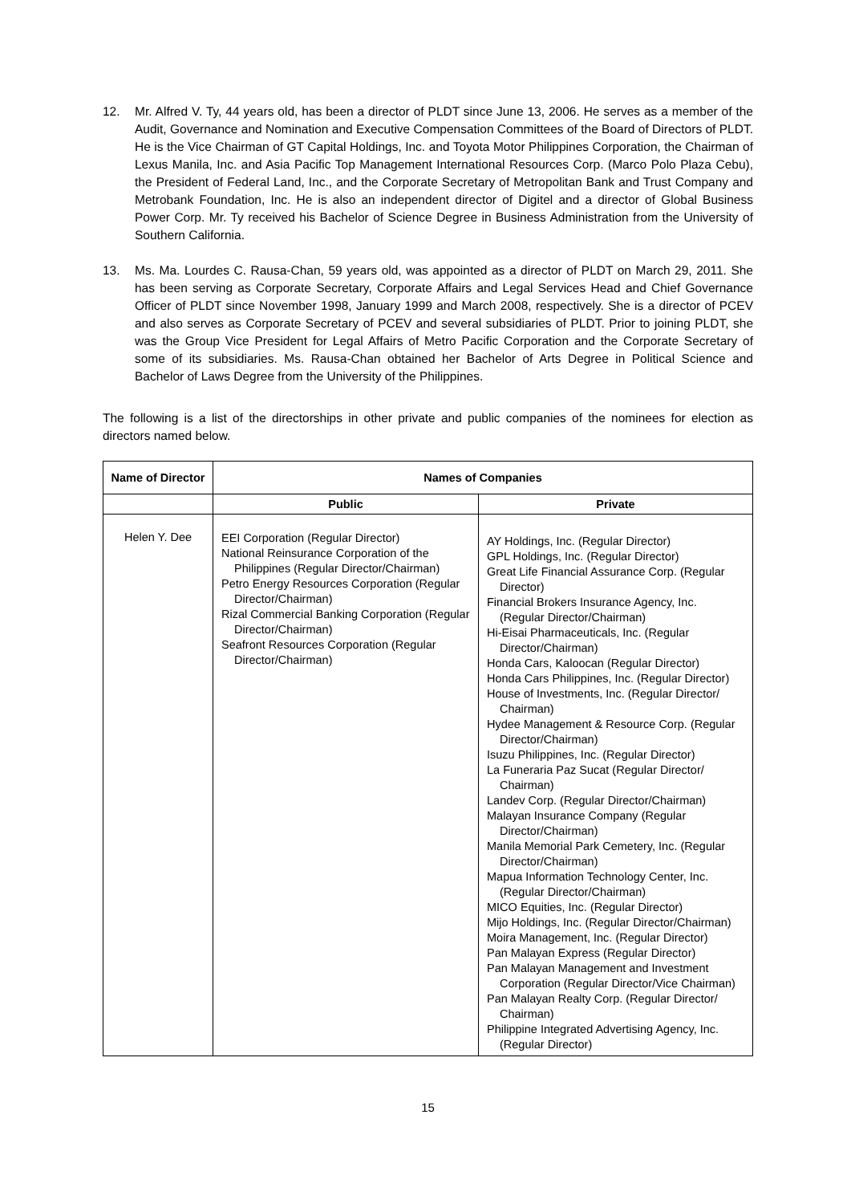12. Mr. Alfred V. Ty, 44 years old, has been a director of PLDT since June 13, 2006. He serves as a member of the Audit, Governance and Nomination and Executive Compensation Committees of the Board of Directors of PLDT. He is the Vice Chairman of GT Capital Holdings, Inc. and Toyota Motor Philippines Corporation, the Chairman of Lexus Manila, Inc. and Asia Pacific Top Management International Resources Corp. (Marco Polo Plaza Cebu), the President of Federal Land, Inc., and the Corporate Secretary of Metropolitan Bank and Trust Company and Metrobank Foundation, Inc. He is also an independent director of Digitel and a director of Global Business Power Corp. Mr. Ty received his Bachelor of Science Degree in Business Administration from the University of Southern California.
13. Ms. Ma. Lourdes C. Rausa-Chan, 59 years old, was appointed as a director of PLDT on March 29, 2011. She has been serving as Corporate Secretary, Corporate Affairs and Legal Services Head and Chief Governance Officer of PLDT since November 1998, January 1999 and March 2008, respectively. She is a director of PCEV and also serves as Corporate Secretary of PCEV and several subsidiaries of PLDT. Prior to joining PLDT, she was the Group Vice President for Legal Affairs of Metro Pacific Corporation and the Corporate Secretary of some of its subsidiaries. Ms. Rausa-Chan obtained her Bachelor of Arts Degree in Political Science and Bachelor of Laws Degree from the University of the Philippines.
The following is a list of the directorships in other private and public companies of the nominees for election as directors named below.
| Name of Director | Names of Companies | |
| --- | --- | --- |
| | Public | Private |
| Helen Y. Dee | EEI Corporation (Regular Director) National Reinsurance Corporation of the Philippines (Regular Director/Chairman) Petro Energy Resources Corporation (Regular Director/Chairman) Rizal Commercial Banking Corporation (Regular Director/Chairman) Seafront Resources Corporation (Regular Director/Chairman) | AY Holdings, Inc. (Regular Director) GPL Holdings, Inc. (Regular Director) Great Life Financial Assurance Corp. (Regular Director) Financial Brokers Insurance Agency, Inc. (Regular Director/Chairman) Hi-Eisai Pharmaceuticals, Inc. (Regular Director/Chairman) Honda Cars, Kaloocan (Regular Director) Honda Cars Philippines, Inc. (Regular Director) House of Investments, Inc. (Regular Director/ Chairman) Hydee Management & Resource Corp. (Regular Director/Chairman) Isuzu Philippines, Inc. (Regular Director) La Funeraria Paz Sucat (Regular Director/ Chairman) Landev Corp. (Regular Director/Chairman) Malayan Insurance Company (Regular Director/Chairman) Manila Memorial Park Cemetery, Inc. (Regular Director/Chairman) Mapua Information Technology Center, Inc. (Regular Director/Chairman) MICO Equities, Inc. (Regular Director) Mijo Holdings, Inc. (Regular Director/Chairman) Moira Management, Inc. (Regular Director) Pan Malayan Express (Regular Director) Pan Malayan Management and Investment Corporation (Regular Director/Vice Chairman) Pan Malayan Realty Corp. (Regular Director/ Chairman) Philippine Integrated Advertising Agency, Inc. (Regular Director) |
15